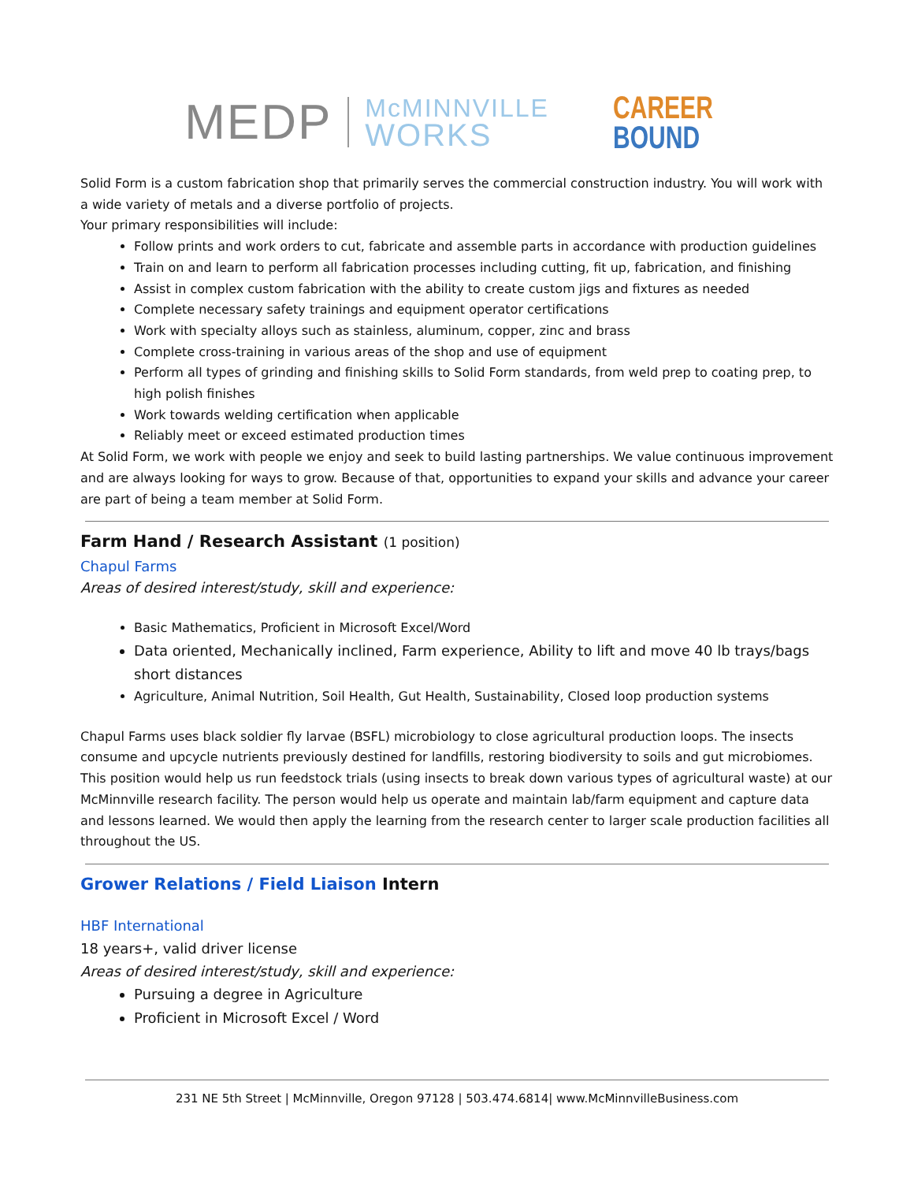MEDP
McMINNVILLE
WORKS
CAREER
BOUND
Solid Form is a custom fabrication shop that primarily serves the commercial construction industry. You will work with a wide variety of metals and a diverse portfolio of projects.
Your primary responsibilities will include:
Follow prints and work orders to cut, fabricate and assemble parts in accordance with production guidelines
Train on and learn to perform all fabrication processes including cutting, fit up, fabrication, and finishing
Assist in complex custom fabrication with the ability to create custom jigs and fixtures as needed
Complete necessary safety trainings and equipment operator certifications
Work with specialty alloys such as stainless, aluminum, copper, zinc and brass
Complete cross-training in various areas of the shop and use of equipment
Perform all types of grinding and finishing skills to Solid Form standards, from weld prep to coating prep, to high polish finishes
Work towards welding certification when applicable
Reliably meet or exceed estimated production times
At Solid Form, we work with people we enjoy and seek to build lasting partnerships. We value continuous improvement and are always looking for ways to grow. Because of that, opportunities to expand your skills and advance your career are part of being a team member at Solid Form.
Farm Hand / Research Assistant (1 position)
Chapul Farms
Areas of desired interest/study, skill and experience:
Basic Mathematics, Proficient in Microsoft Excel/Word
Data oriented, Mechanically inclined, Farm experience, Ability to lift and move 40 lb trays/bags short distances
Agriculture, Animal Nutrition, Soil Health, Gut Health, Sustainability, Closed loop production systems
Chapul Farms uses black soldier fly larvae (BSFL) microbiology to close agricultural production loops. The insects consume and upcycle nutrients previously destined for landfills, restoring biodiversity to soils and gut microbiomes. This position would help us run feedstock trials (using insects to break down various types of agricultural waste) at our McMinnville research facility. The person would help us operate and maintain lab/farm equipment and capture data and lessons learned. We would then apply the learning from the research center to larger scale production facilities all throughout the US.
Grower Relations / Field Liaison Intern
HBF International
18 years+, valid driver license
Areas of desired interest/study, skill and experience:
Pursuing a degree in Agriculture
Proficient in Microsoft Excel / Word
231 NE 5th Street | McMinnville, Oregon 97128 | 503.474.6814| www.McMinnvilleBusiness.com